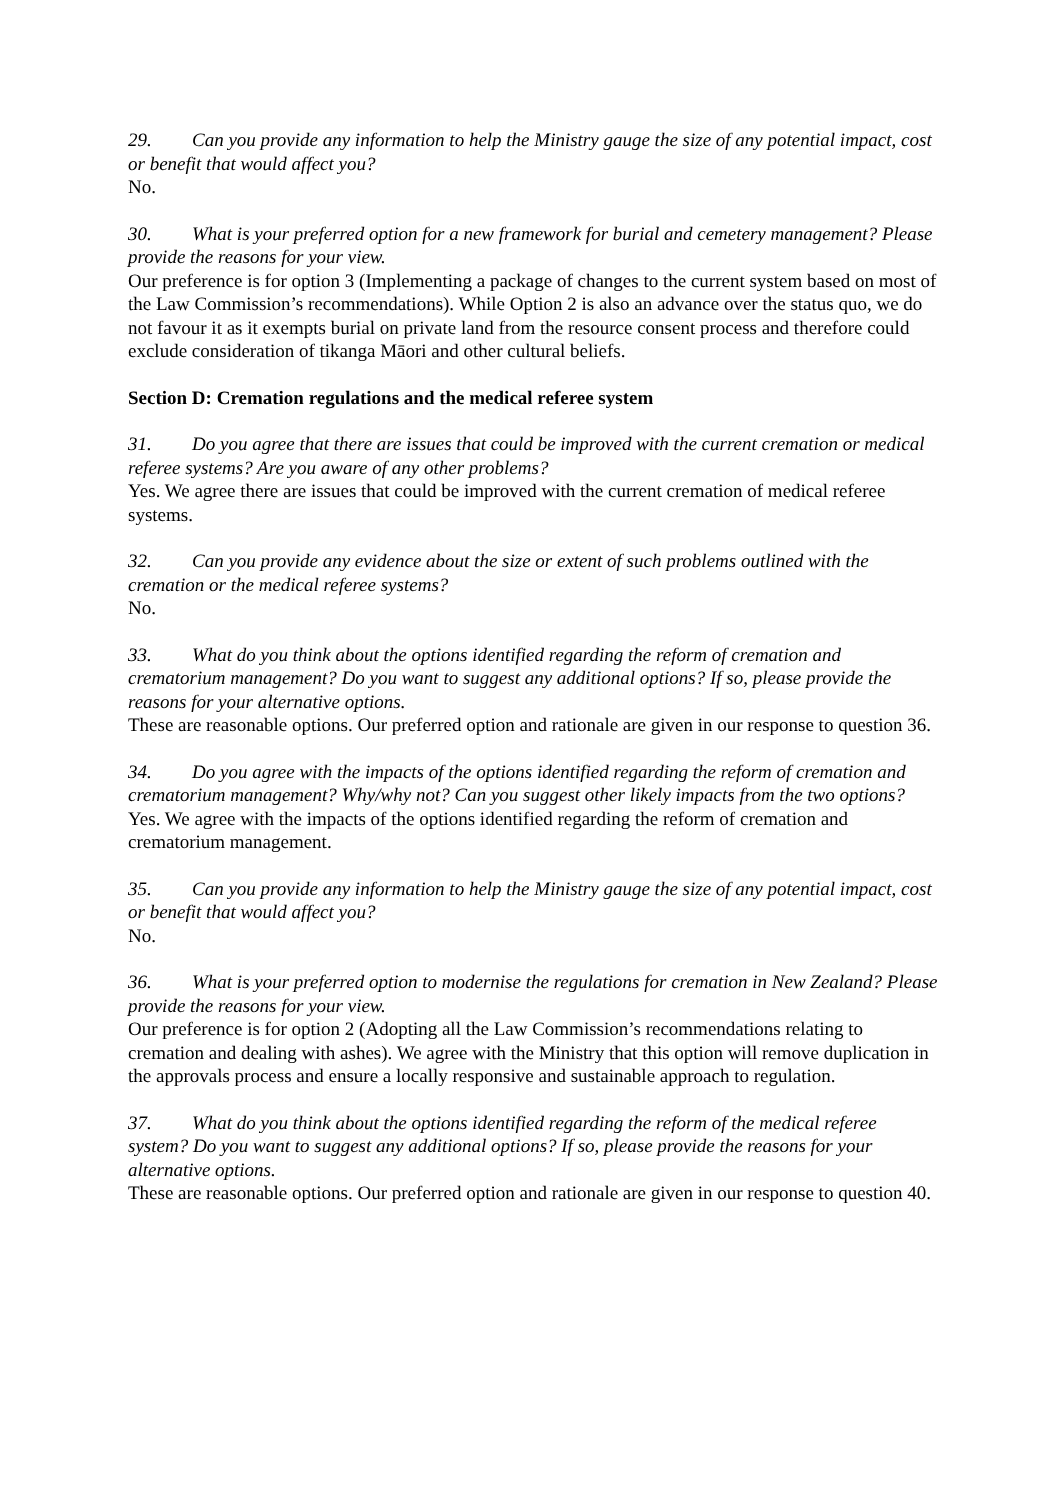29. Can you provide any information to help the Ministry gauge the size of any potential impact, cost or benefit that would affect you?
No.
30. What is your preferred option for a new framework for burial and cemetery management? Please provide the reasons for your view.
Our preference is for option 3 (Implementing a package of changes to the current system based on most of the Law Commission’s recommendations). While Option 2 is also an advance over the status quo, we do not favour it as it exempts burial on private land from the resource consent process and therefore could exclude consideration of tikanga Māori and other cultural beliefs.
Section D: Cremation regulations and the medical referee system
31. Do you agree that there are issues that could be improved with the current cremation or medical referee systems? Are you aware of any other problems?
Yes. We agree there are issues that could be improved with the current cremation of medical referee systems.
32. Can you provide any evidence about the size or extent of such problems outlined with the cremation or the medical referee systems?
No.
33. What do you think about the options identified regarding the reform of cremation and crematorium management? Do you want to suggest any additional options? If so, please provide the reasons for your alternative options.
These are reasonable options. Our preferred option and rationale are given in our response to question 36.
34. Do you agree with the impacts of the options identified regarding the reform of cremation and crematorium management? Why/why not? Can you suggest other likely impacts from the two options?
Yes. We agree with the impacts of the options identified regarding the reform of cremation and crematorium management.
35. Can you provide any information to help the Ministry gauge the size of any potential impact, cost or benefit that would affect you?
No.
36. What is your preferred option to modernise the regulations for cremation in New Zealand? Please provide the reasons for your view.
Our preference is for option 2 (Adopting all the Law Commission’s recommendations relating to cremation and dealing with ashes). We agree with the Ministry that this option will remove duplication in the approvals process and ensure a locally responsive and sustainable approach to regulation.
37. What do you think about the options identified regarding the reform of the medical referee system? Do you want to suggest any additional options? If so, please provide the reasons for your alternative options.
These are reasonable options. Our preferred option and rationale are given in our response to question 40.